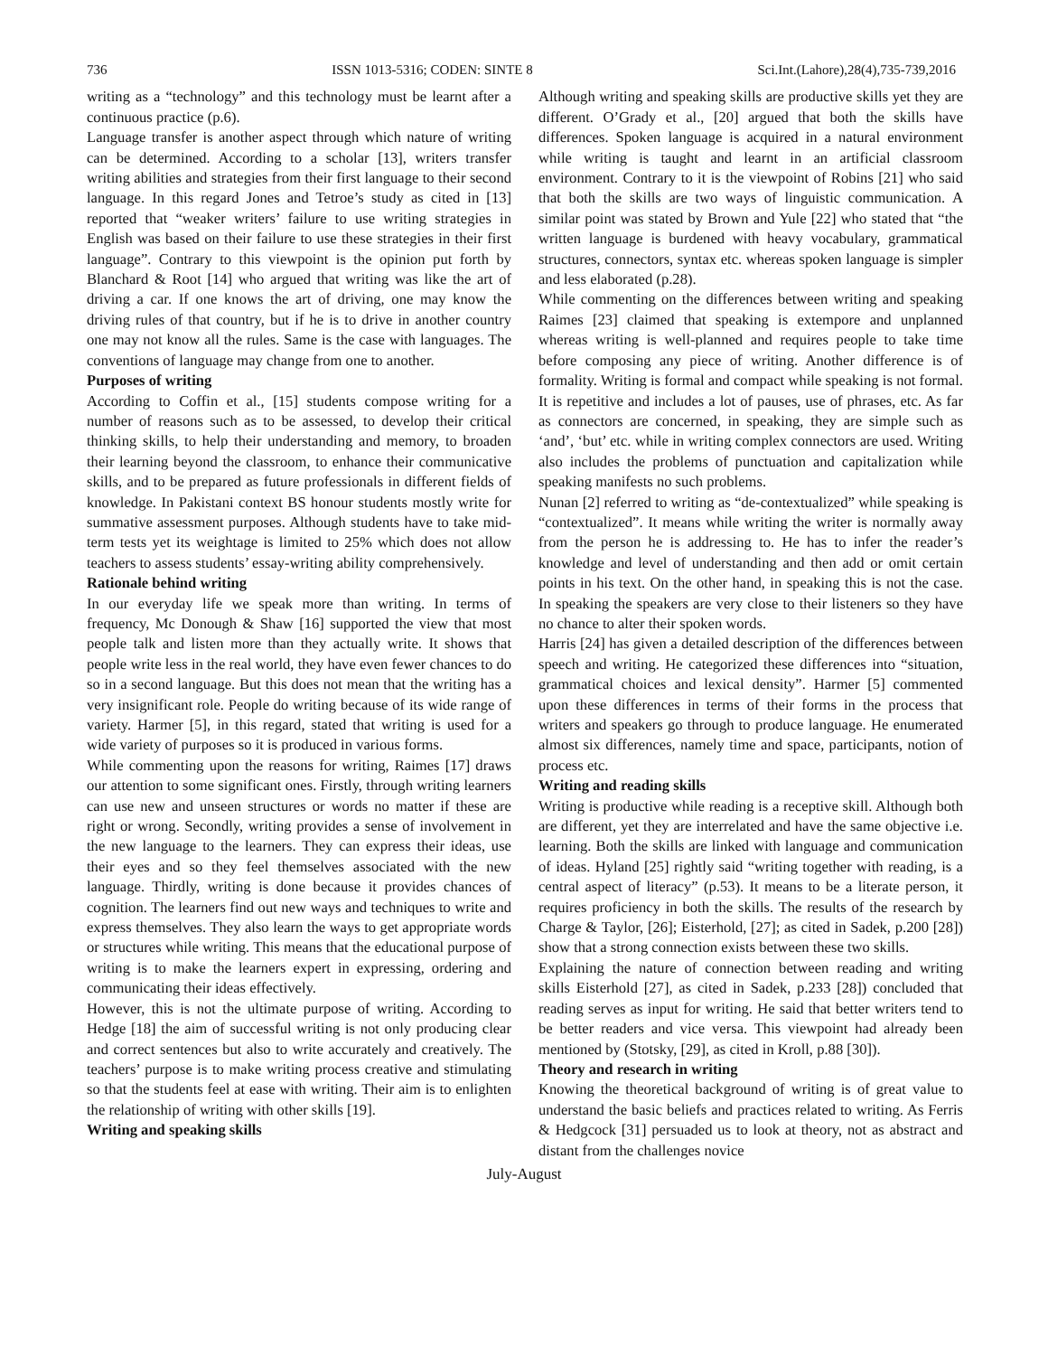736 ISSN 1013-5316; CODEN: SINTE 8 Sci.Int.(Lahore),28(4),735-739,2016
writing as a “technology” and this technology must be learnt after a continuous practice (p.6).
Language transfer is another aspect through which nature of writing can be determined. According to a scholar [13], writers transfer writing abilities and strategies from their first language to their second language. In this regard Jones and Tetroe’s study as cited in [13] reported that “weaker writers’ failure to use writing strategies in English was based on their failure to use these strategies in their first language”. Contrary to this viewpoint is the opinion put forth by Blanchard & Root [14] who argued that writing was like the art of driving a car. If one knows the art of driving, one may know the driving rules of that country, but if he is to drive in another country one may not know all the rules. Same is the case with languages. The conventions of language may change from one to another.
Purposes of writing
According to Coffin et al., [15] students compose writing for a number of reasons such as to be assessed, to develop their critical thinking skills, to help their understanding and memory, to broaden their learning beyond the classroom, to enhance their communicative skills, and to be prepared as future professionals in different fields of knowledge. In Pakistani context BS honour students mostly write for summative assessment purposes. Although students have to take mid-term tests yet its weightage is limited to 25% which does not allow teachers to assess students’ essay-writing ability comprehensively.
Rationale behind writing
In our everyday life we speak more than writing. In terms of frequency, Mc Donough & Shaw [16] supported the view that most people talk and listen more than they actually write. It shows that people write less in the real world, they have even fewer chances to do so in a second language. But this does not mean that the writing has a very insignificant role. People do writing because of its wide range of variety. Harmer [5], in this regard, stated that writing is used for a wide variety of purposes so it is produced in various forms.
While commenting upon the reasons for writing, Raimes [17] draws our attention to some significant ones. Firstly, through writing learners can use new and unseen structures or words no matter if these are right or wrong. Secondly, writing provides a sense of involvement in the new language to the learners. They can express their ideas, use their eyes and so they feel themselves associated with the new language. Thirdly, writing is done because it provides chances of cognition. The learners find out new ways and techniques to write and express themselves. They also learn the ways to get appropriate words or structures while writing. This means that the educational purpose of writing is to make the learners expert in expressing, ordering and communicating their ideas effectively.
However, this is not the ultimate purpose of writing. According to Hedge [18] the aim of successful writing is not only producing clear and correct sentences but also to write accurately and creatively. The teachers’ purpose is to make writing process creative and stimulating so that the students feel at ease with writing. Their aim is to enlighten the relationship of writing with other skills [19].
Writing and speaking skills
Although writing and speaking skills are productive skills yet they are different. O’Grady et al., [20] argued that both the skills have differences. Spoken language is acquired in a natural environment while writing is taught and learnt in an artificial classroom environment. Contrary to it is the viewpoint of Robins [21] who said that both the skills are two ways of linguistic communication. A similar point was stated by Brown and Yule [22] who stated that “the written language is burdened with heavy vocabulary, grammatical structures, connectors, syntax etc. whereas spoken language is simpler and less elaborated (p.28).
While commenting on the differences between writing and speaking Raimes [23] claimed that speaking is extempore and unplanned whereas writing is well-planned and requires people to take time before composing any piece of writing. Another difference is of formality. Writing is formal and compact while speaking is not formal. It is repetitive and includes a lot of pauses, use of phrases, etc. As far as connectors are concerned, in speaking, they are simple such as ‘and’, ‘but’ etc. while in writing complex connectors are used. Writing also includes the problems of punctuation and capitalization while speaking manifests no such problems.
Nunan [2] referred to writing as “de-contextualized” while speaking is “contextualized”. It means while writing the writer is normally away from the person he is addressing to. He has to infer the reader’s knowledge and level of understanding and then add or omit certain points in his text. On the other hand, in speaking this is not the case. In speaking the speakers are very close to their listeners so they have no chance to alter their spoken words.
Harris [24] has given a detailed description of the differences between speech and writing. He categorized these differences into “situation, grammatical choices and lexical density”. Harmer [5] commented upon these differences in terms of their forms in the process that writers and speakers go through to produce language. He enumerated almost six differences, namely time and space, participants, notion of process etc.
Writing and reading skills
Writing is productive while reading is a receptive skill. Although both are different, yet they are interrelated and have the same objective i.e. learning. Both the skills are linked with language and communication of ideas. Hyland [25] rightly said “writing together with reading, is a central aspect of literacy” (p.53). It means to be a literate person, it requires proficiency in both the skills. The results of the research by Charge & Taylor, [26]; Eisterhold, [27]; as cited in Sadek, p.200 [28]) show that a strong connection exists between these two skills.
Explaining the nature of connection between reading and writing skills Eisterhold [27], as cited in Sadek, p.233 [28]) concluded that reading serves as input for writing. He said that better writers tend to be better readers and vice versa. This viewpoint had already been mentioned by (Stotsky, [29], as cited in Kroll, p.88 [30]).
Theory and research in writing
Knowing the theoretical background of writing is of great value to understand the basic beliefs and practices related to writing. As Ferris & Hedgcock [31] persuaded us to look at theory, not as abstract and distant from the challenges novice
July-August